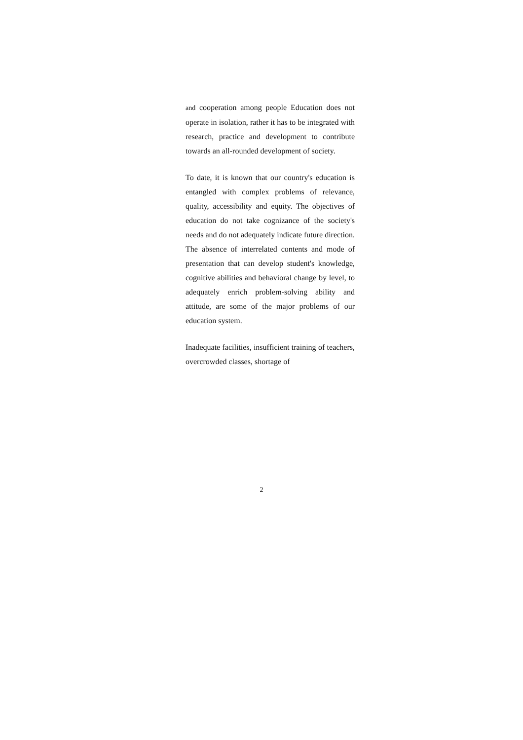and cooperation among people Education does not operate in isolation, rather it has to be integrated with research, practice and development to contribute towards an all-rounded development of society.
To date, it is known that our country's education is entangled with complex problems of relevance, quality, accessibility and equity. The objectives of education do not take cognizance of the society's needs and do not adequately indicate future direction. The absence of interrelated contents and mode of presentation that can develop student's knowledge, cognitive abilities and behavioral change by level, to adequately enrich problem-solving ability and attitude, are some of the major problems of our education system.
Inadequate facilities, insufficient training of teachers, overcrowded classes, shortage of
2